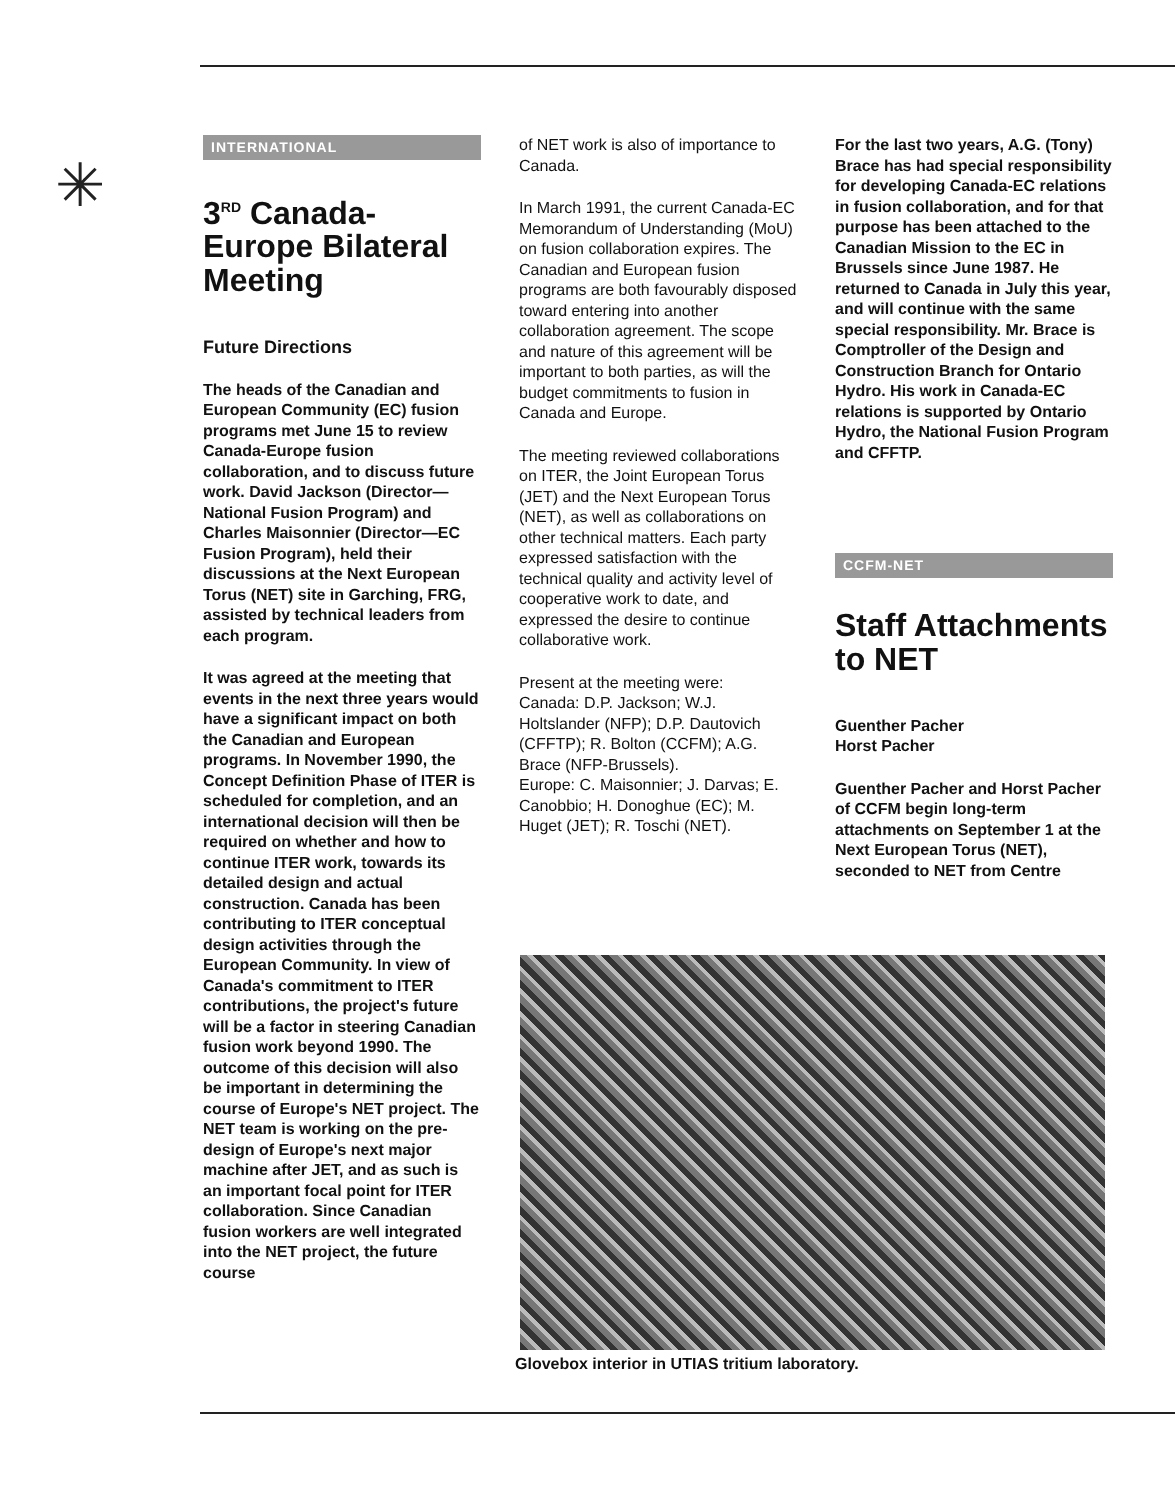✳
INTERNATIONAL
3<sup>RD</sup> Canada-Europe Bilateral Meeting
Future Directions
The heads of the Canadian and European Community (EC) fusion programs met June 15 to review Canada-Europe fusion collaboration, and to discuss future work. David Jackson (Director—National Fusion Program) and Charles Maisonnier (Director—EC Fusion Program), held their discussions at the Next European Torus (NET) site in Garching, FRG, assisted by technical leaders from each program.
It was agreed at the meeting that events in the next three years would have a significant impact on both the Canadian and European programs. In November 1990, the Concept Definition Phase of ITER is scheduled for completion, and an international decision will then be required on whether and how to continue ITER work, towards its detailed design and actual construction. Canada has been contributing to ITER conceptual design activities through the European Community. In view of Canada's commitment to ITER contributions, the project's future will be a factor in steering Canadian fusion work beyond 1990. The outcome of this decision will also be important in determining the course of Europe's NET project. The NET team is working on the pre-design of Europe's next major machine after JET, and as such is an important focal point for ITER collaboration. Since Canadian fusion workers are well integrated into the NET project, the future course
of NET work is also of importance to Canada.
In March 1991, the current Canada-EC Memorandum of Understanding (MoU) on fusion collaboration expires. The Canadian and European fusion programs are both favourably disposed toward entering into another collaboration agreement. The scope and nature of this agreement will be important to both parties, as will the budget commitments to fusion in Canada and Europe.
The meeting reviewed collaborations on ITER, the Joint European Torus (JET) and the Next European Torus (NET), as well as collaborations on other technical matters. Each party expressed satisfaction with the technical quality and activity level of cooperative work to date, and expressed the desire to continue collaborative work.
Present at the meeting were:
Canada: D.P. Jackson; W.J. Holtslander (NFP); D.P. Dautovich (CFFTP); R. Bolton (CCFM); A.G. Brace (NFP-Brussels).
Europe: C. Maisonnier; J. Darvas; E. Canobbio; H. Donoghue (EC); M. Huget (JET); R. Toschi (NET).
For the last two years, A.G. (Tony) Brace has had special responsibility for developing Canada-EC relations in fusion collaboration, and for that purpose has been attached to the Canadian Mission to the EC in Brussels since June 1987. He returned to Canada in July this year, and will continue with the same special responsibility. Mr. Brace is Comptroller of the Design and Construction Branch for Ontario Hydro. His work in Canada-EC relations is supported by Ontario Hydro, the National Fusion Program and CFFTP.
CCFM-NET
Staff Attachments to NET
Guenther Pacher
Horst Pacher
Guenther Pacher and Horst Pacher of CCFM begin long-term attachments on September 1 at the Next European Torus (NET), seconded to NET from Centre
Glovebox interior in UTIAS tritium laboratory.